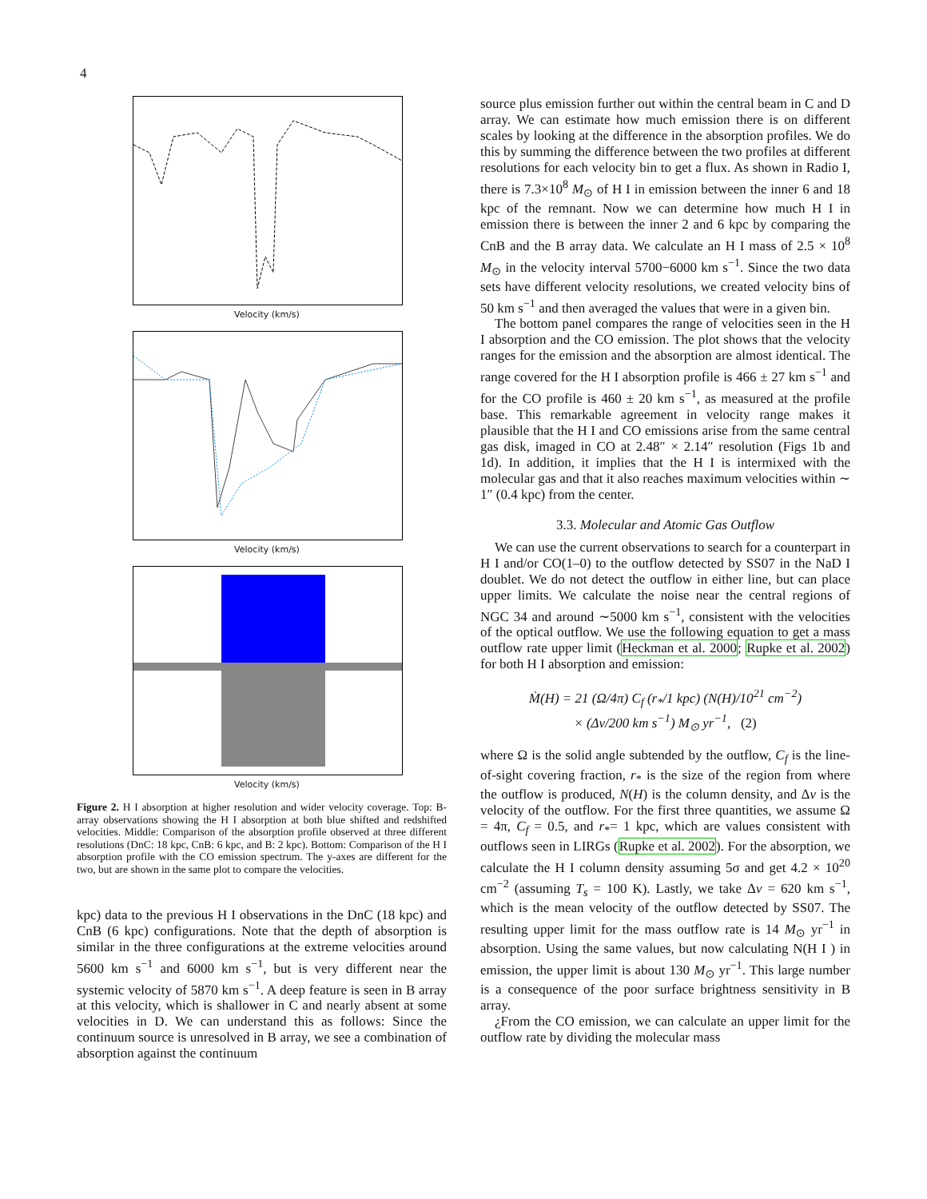4
Velocity (km/s)
Velocity (km/s)
Velocity (km/s)
Figure 2. H I absorption at higher resolution and wider velocity coverage. Top: B-array observations showing the H I absorption at both blue shifted and redshifted velocities. Middle: Comparison of the absorption profile observed at three different resolutions (DnC: 18 kpc, CnB: 6 kpc, and B: 2 kpc). Bottom: Comparison of the H I absorption profile with the CO emission spectrum. The y-axes are different for the two, but are shown in the same plot to compare the velocities.
kpc) data to the previous H I observations in the DnC (18 kpc) and CnB (6 kpc) configurations. Note that the depth of absorption is similar in the three configurations at the extreme velocities around 5600 km s<sup>−1</sup> and 6000 km s<sup>−1</sup>, but is very different near the systemic velocity of 5870 km s<sup>−1</sup>. A deep feature is seen in B array at this velocity, which is shallower in C and nearly absent at some velocities in D. We can understand this as follows: Since the continuum source is unresolved in B array, we see a combination of absorption against the continuum
source plus emission further out within the central beam in C and D array. We can estimate how much emission there is on different scales by looking at the difference in the absorption profiles. We do this by summing the difference between the two profiles at different resolutions for each velocity bin to get a flux. As shown in Radio I, there is 7.3×10<sup>8</sup> M<sub>⊙</sub> of H I in emission between the inner 6 and 18 kpc of the remnant. Now we can determine how much H I in emission there is between the inner 2 and 6 kpc by comparing the CnB and the B array data. We calculate an H I mass of 2.5 × 10<sup>8</sup> M<sub>⊙</sub> in the velocity interval 5700−6000 km s<sup>−1</sup>. Since the two data sets have different velocity resolutions, we created velocity bins of 50 km s<sup>−1</sup> and then averaged the values that were in a given bin.
The bottom panel compares the range of velocities seen in the H I absorption and the CO emission. The plot shows that the velocity ranges for the emission and the absorption are almost identical. The range covered for the H I absorption profile is 466 ± 27 km s<sup>−1</sup> and for the CO profile is 460 ± 20 km s<sup>−1</sup>, as measured at the profile base. This remarkable agreement in velocity range makes it plausible that the H I and CO emissions arise from the same central gas disk, imaged in CO at 2.48″ × 2.14″ resolution (Figs 1b and 1d). In addition, it implies that the H I is intermixed with the molecular gas and that it also reaches maximum velocities within ∼ 1″ (0.4 kpc) from the center.
3.3. Molecular and Atomic Gas Outflow
We can use the current observations to search for a counterpart in H I and/or CO(1–0) to the outflow detected by SS07 in the NaD I doublet. We do not detect the outflow in either line, but can place upper limits. We calculate the noise near the central regions of NGC 34 and around ∼5000 km s<sup>−1</sup>, consistent with the velocities of the optical outflow. We use the following equation to get a mass outflow rate upper limit (Heckman et al. 2000; Rupke et al. 2002) for both H I absorption and emission:
Ṁ(H) = 21 (Ω/4π) C<sub>f</sub> (r<sub>*</sub>/1 kpc) (N(H)/10<sup>21</sup> cm<sup>−2</sup>)
× (Δv/200 km s<sup>−1</sup>) M<sub>⊙</sub> yr<sup>−1</sup>, (2)
where Ω is the solid angle subtended by the outflow, C<sub>f</sub> is the line-of-sight covering fraction, r<sub>*</sub> is the size of the region from where the outflow is produced, N(H) is the column density, and Δv is the velocity of the outflow. For the first three quantities, we assume Ω = 4π, C<sub>f</sub> = 0.5, and r<sub>*</sub>= 1 kpc, which are values consistent with outflows seen in LIRGs (Rupke et al. 2002). For the absorption, we calculate the H I column density assuming 5σ and get 4.2 × 10<sup>20</sup> cm<sup>−2</sup> (assuming T<sub>s</sub> = 100 K). Lastly, we take Δv = 620 km s<sup>−1</sup>, which is the mean velocity of the outflow detected by SS07. The resulting upper limit for the mass outflow rate is 14 M<sub>⊙</sub> yr<sup>−1</sup> in absorption. Using the same values, but now calculating N(H I ) in emission, the upper limit is about 130 M<sub>⊙</sub> yr<sup>−1</sup>. This large number is a consequence of the poor surface brightness sensitivity in B array.
¿From the CO emission, we can calculate an upper limit for the outflow rate by dividing the molecular mass